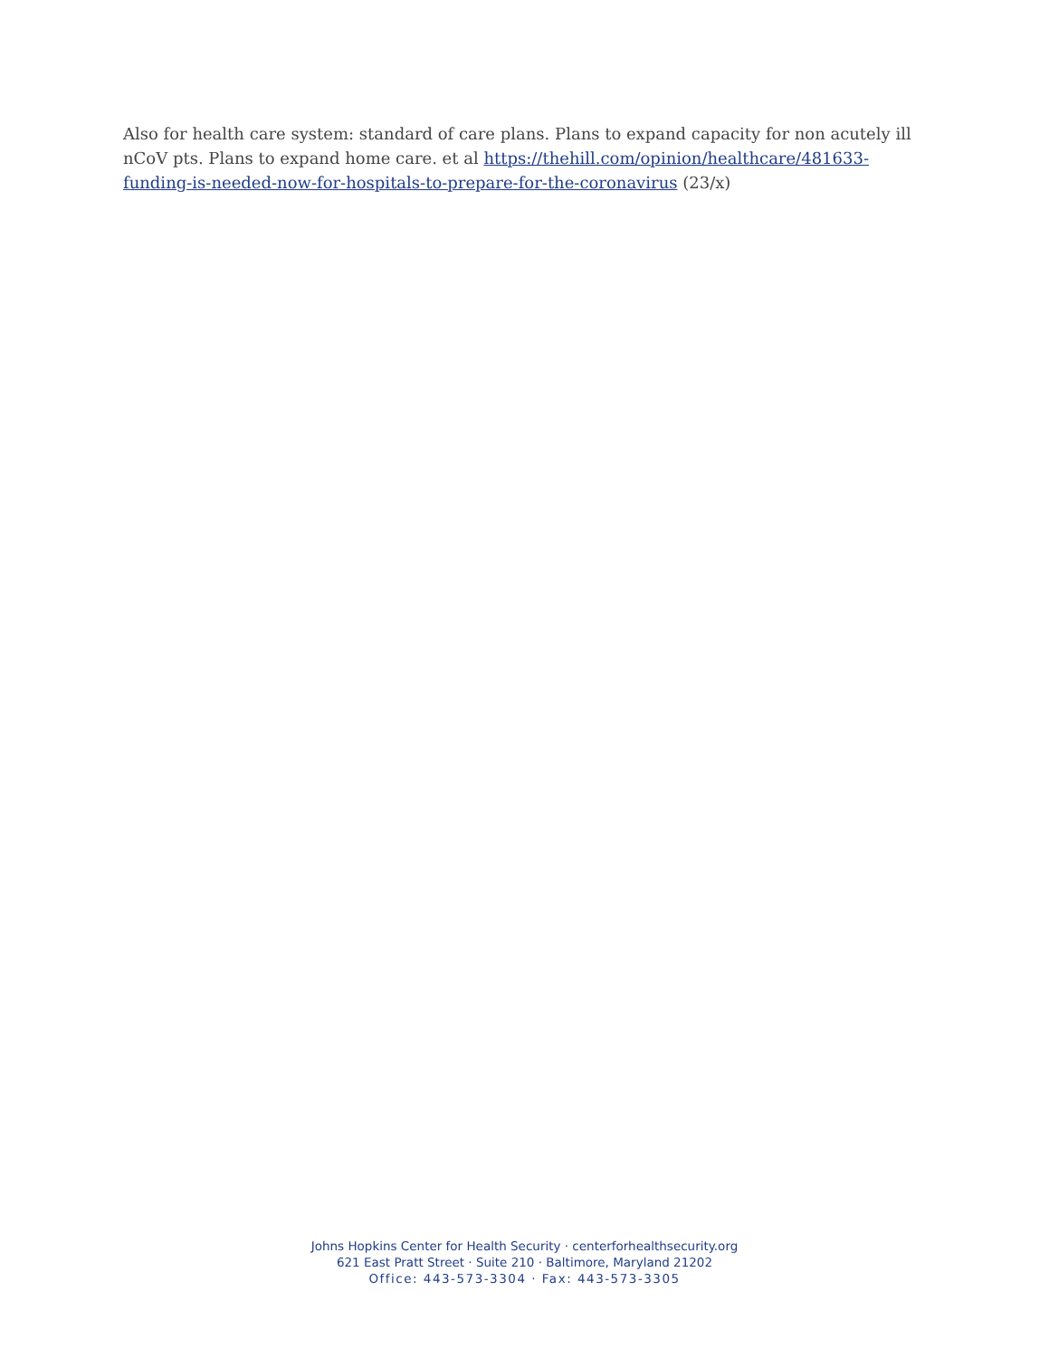Also for health care system: standard of care plans. Plans to expand capacity for non acutely ill nCoV pts. Plans to expand home care. et al https://thehill.com/opinion/healthcare/481633-funding-is-needed-now-for-hospitals-to-prepare-for-the-coronavirus (23/x)
Johns Hopkins Center for Health Security · centerforhealthsecurity.org
621 East Pratt Street · Suite 210 · Baltimore, Maryland 21202
Office: 443-573-3304 · Fax: 443-573-3305